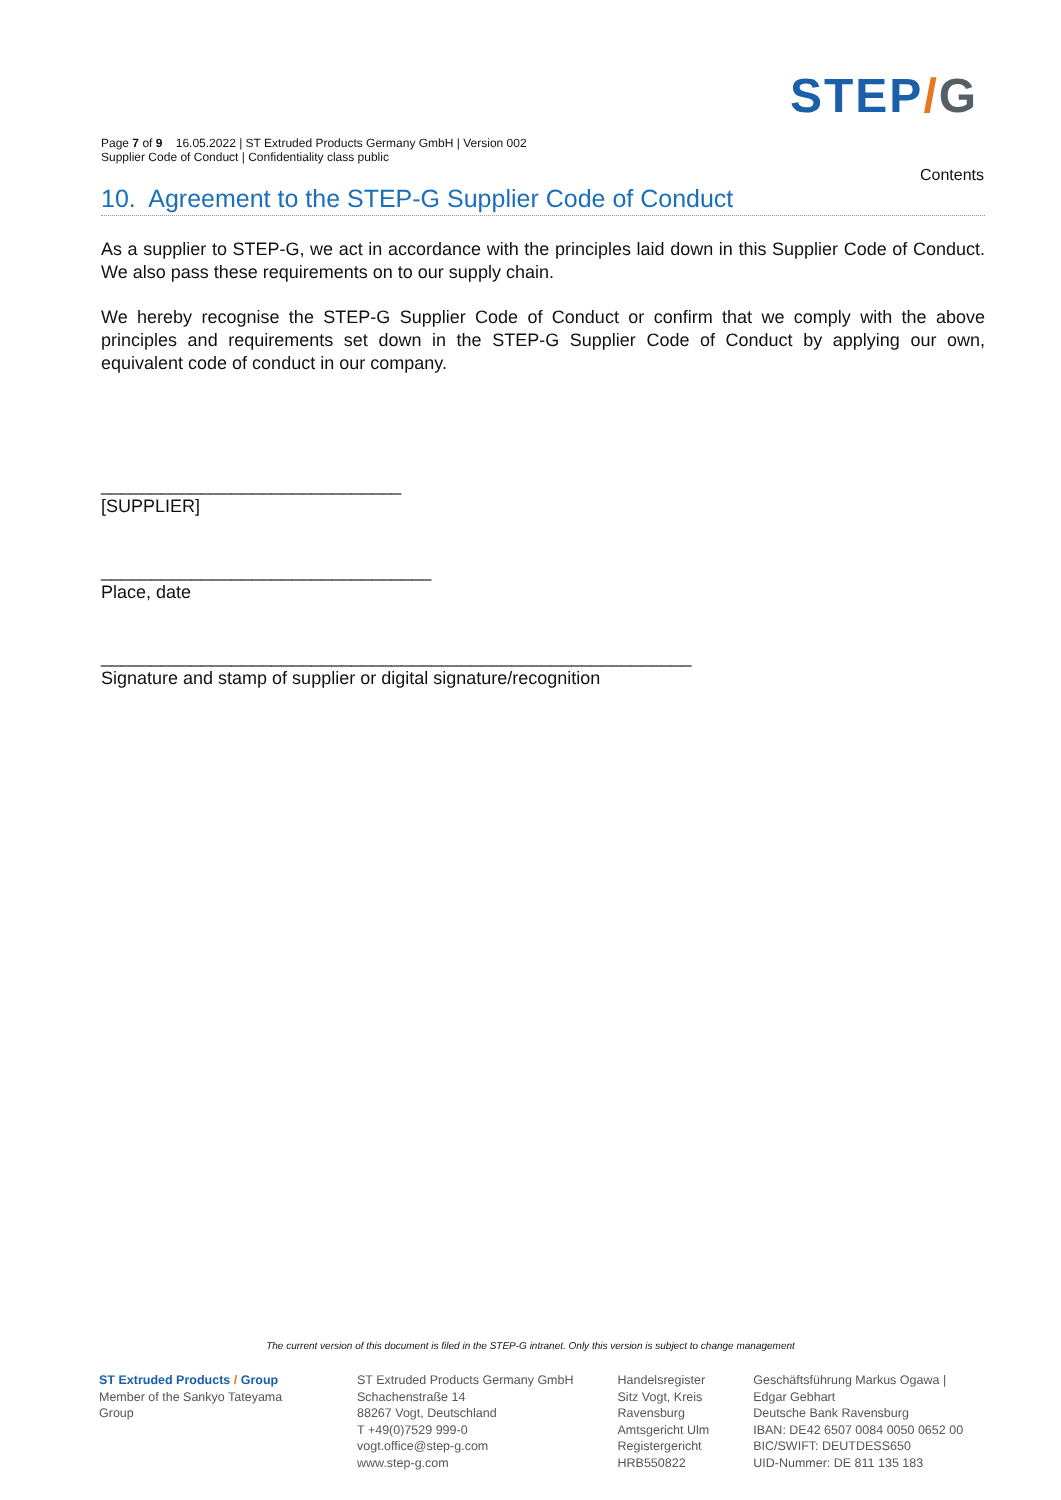STEP/G
Page 7 of 9 16.05.2022 | ST Extruded Products Germany GmbH | Version 002
Supplier Code of Conduct | Confidentiality class public
Contents
10. Agreement to the STEP-G Supplier Code of Conduct
As a supplier to STEP-G, we act in accordance with the principles laid down in this Supplier Code of Conduct. We also pass these requirements on to our supply chain.
We hereby recognise the STEP-G Supplier Code of Conduct or confirm that we comply with the above principles and requirements set down in the STEP-G Supplier Code of Conduct by applying our own, equivalent code of conduct in our company.
______________________________
[SUPPLIER]
_________________________________
Place, date
___________________________________________________________
Signature and stamp of supplier or digital signature/recognition
The current version of this document is filed in the STEP-G intranet. Only this version is subject to change management
ST Extruded Products / Group
Member of the Sankyo Tateyama Group
ST Extruded Products Germany GmbH
Schachenstraße 14
88267 Vogt, Deutschland
T +49(0)7529 999-0
vogt.office@step-g.com
www.step-g.com
Handelsregister
Sitz Vogt, Kreis
Ravensburg
Amtsgericht Ulm
Registergericht
HRB550822
Geschäftsführung Markus Ogawa |
Edgar Gebhart
Deutsche Bank Ravensburg
IBAN: DE42 6507 0084 0050 0652 00
BIC/SWIFT: DEUTDESS650
UID-Nummer: DE 811 135 183